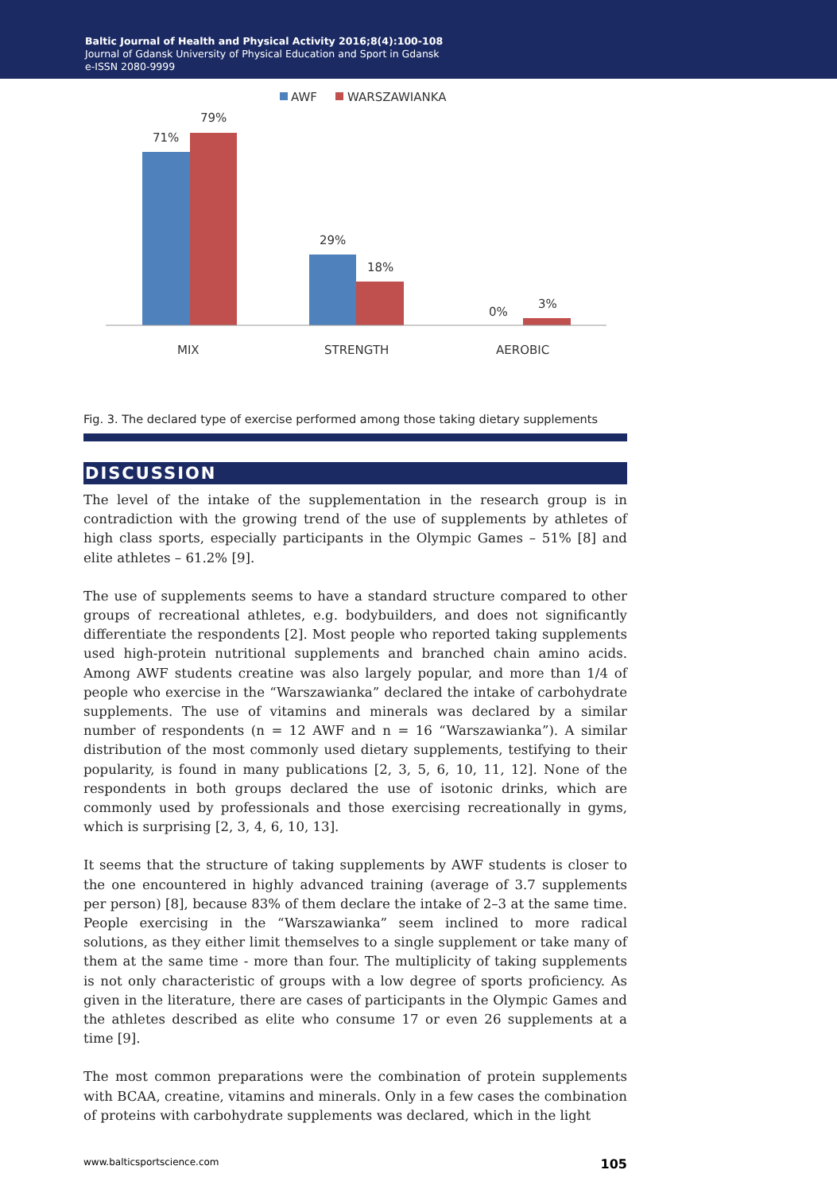Baltic Journal of Health and Physical Activity 2016;8(4):100-108
Journal of Gdansk University of Physical Education and Sport in Gdansk
e-ISSN 2080-9999
AWF
WARSZAWIANKA
71%
79%
29%
18%
0%
3%
MIX
STRENGTH
AEROBIC
Fig. 3. The declared type of exercise performed among those taking dietary supplements
DISCUSSION
The level of the intake of the supplementation in the research group is in contradiction with the growing trend of the use of supplements by athletes of high class sports, especially participants in the Olympic Games – 51% [8] and elite athletes – 61.2% [9].
The use of supplements seems to have a standard structure compared to other groups of recreational athletes, e.g. bodybuilders, and does not significantly differentiate the respondents [2]. Most people who reported taking supplements used high-protein nutritional supplements and branched chain amino acids. Among AWF students creatine was also largely popular, and more than 1/4 of people who exercise in the “Warszawianka” declared the intake of carbohydrate supplements. The use of vitamins and minerals was declared by a similar number of respondents (n = 12 AWF and n = 16 “Warszawianka”). A similar distribution of the most commonly used dietary supplements, testifying to their popularity, is found in many publications [2, 3, 5, 6, 10, 11, 12]. None of the respondents in both groups declared the use of isotonic drinks, which are commonly used by professionals and those exercising recreationally in gyms, which is surprising [2, 3, 4, 6, 10, 13].
It seems that the structure of taking supplements by AWF students is closer to the one encountered in highly advanced training (average of 3.7 supplements per person) [8], because 83% of them declare the intake of 2–3 at the same time. People exercising in the “Warszawianka” seem inclined to more radical solutions, as they either limit themselves to a single supplement or take many of them at the same time - more than four. The multiplicity of taking supplements is not only characteristic of groups with a low degree of sports proficiency. As given in the literature, there are cases of participants in the Olympic Games and the athletes described as elite who consume 17 or even 26 supplements at a time [9].
The most common preparations were the combination of protein supplements with BCAA, creatine, vitamins and minerals. Only in a few cases the combination of proteins with carbohydrate supplements was declared, which in the light
www.balticsportscience.com 105